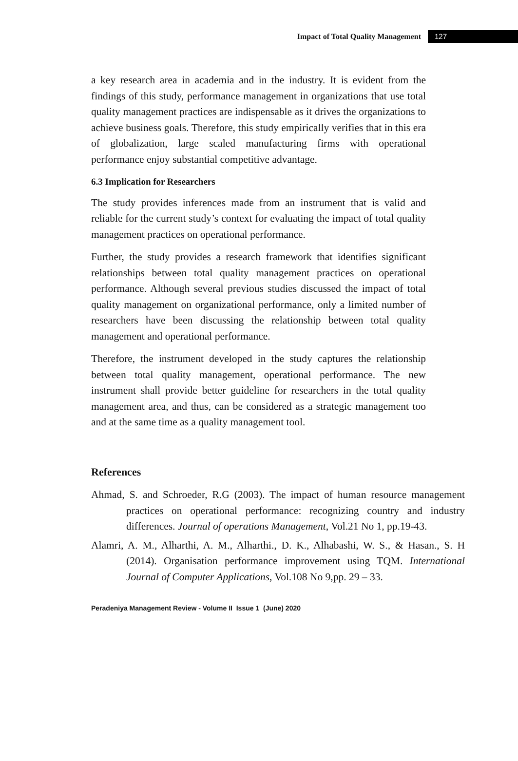Impact of Total Quality Management 127
a key research area in academia and in the industry. It is evident from the findings of this study, performance management in organizations that use total quality management practices are indispensable as it drives the organizations to achieve business goals. Therefore, this study empirically verifies that in this era of globalization, large scaled manufacturing firms with operational performance enjoy substantial competitive advantage.
6.3 Implication for Researchers
The study provides inferences made from an instrument that is valid and reliable for the current study’s context for evaluating the impact of total quality management practices on operational performance.
Further, the study provides a research framework that identifies significant relationships between total quality management practices on operational performance. Although several previous studies discussed the impact of total quality management on organizational performance, only a limited number of researchers have been discussing the relationship between total quality management and operational performance.
Therefore, the instrument developed in the study captures the relationship between total quality management, operational performance. The new instrument shall provide better guideline for researchers in the total quality management area, and thus, can be considered as a strategic management too and at the same time as a quality management tool.
References
Ahmad, S. and Schroeder, R.G (2003). The impact of human resource management practices on operational performance: recognizing country and industry differences. Journal of operations Management, Vol.21 No 1, pp.19-43.
Alamri, A. M., Alharthi, A. M., Alharthi., D. K., Alhabashi, W. S., & Hasan., S. H (2014). Organisation performance improvement using TQM. International Journal of Computer Applications, Vol.108 No 9,pp. 29 – 33.
Peradeniya Management Review - Volume II Issue 1 (June) 2020